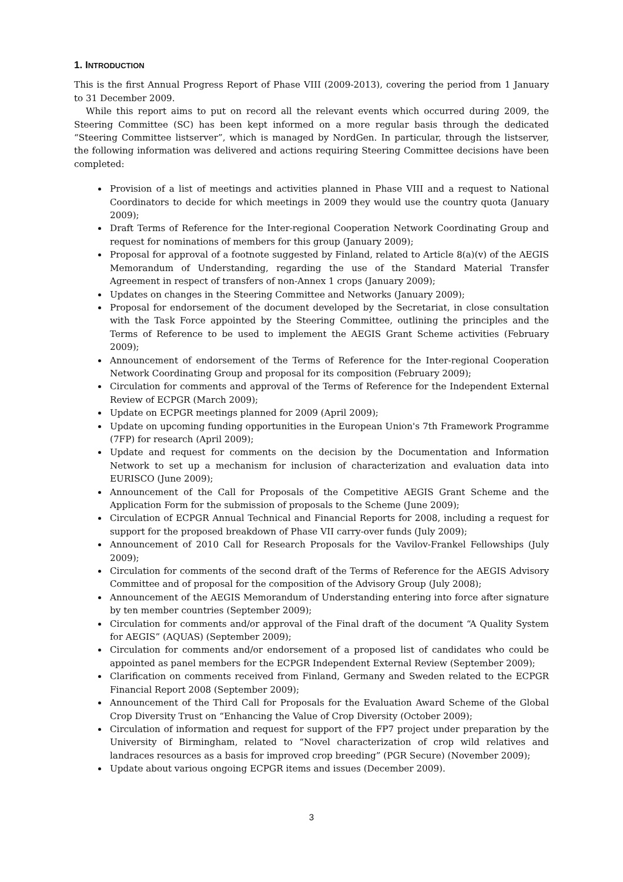1. INTRODUCTION
This is the first Annual Progress Report of Phase VIII (2009-2013), covering the period from 1 January to 31 December 2009.
While this report aims to put on record all the relevant events which occurred during 2009, the Steering Committee (SC) has been kept informed on a more regular basis through the dedicated “Steering Committee listserver”, which is managed by NordGen. In particular, through the listserver, the following information was delivered and actions requiring Steering Committee decisions have been completed:
Provision of a list of meetings and activities planned in Phase VIII and a request to National Coordinators to decide for which meetings in 2009 they would use the country quota (January 2009);
Draft Terms of Reference for the Inter-regional Cooperation Network Coordinating Group and request for nominations of members for this group (January 2009);
Proposal for approval of a footnote suggested by Finland, related to Article 8(a)(v) of the AEGIS Memorandum of Understanding, regarding the use of the Standard Material Transfer Agreement in respect of transfers of non-Annex 1 crops (January 2009);
Updates on changes in the Steering Committee and Networks (January 2009);
Proposal for endorsement of the document developed by the Secretariat, in close consultation with the Task Force appointed by the Steering Committee, outlining the principles and the Terms of Reference to be used to implement the AEGIS Grant Scheme activities (February 2009);
Announcement of endorsement of the Terms of Reference for the Inter-regional Cooperation Network Coordinating Group and proposal for its composition (February 2009);
Circulation for comments and approval of the Terms of Reference for the Independent External Review of ECPGR (March 2009);
Update on ECPGR meetings planned for 2009 (April 2009);
Update on upcoming funding opportunities in the European Union's 7th Framework Programme (7FP) for research (April 2009);
Update and request for comments on the decision by the Documentation and Information Network to set up a mechanism for inclusion of characterization and evaluation data into EURISCO (June 2009);
Announcement of the Call for Proposals of the Competitive AEGIS Grant Scheme and the Application Form for the submission of proposals to the Scheme (June 2009);
Circulation of ECPGR Annual Technical and Financial Reports for 2008, including a request for support for the proposed breakdown of Phase VII carry-over funds (July 2009);
Announcement of 2010 Call for Research Proposals for the Vavilov-Frankel Fellowships (July 2009);
Circulation for comments of the second draft of the Terms of Reference for the AEGIS Advisory Committee and of proposal for the composition of the Advisory Group (July 2008);
Announcement of the AEGIS Memorandum of Understanding entering into force after signature by ten member countries (September 2009);
Circulation for comments and/or approval of the Final draft of the document “A Quality System for AEGIS” (AQUAS) (September 2009);
Circulation for comments and/or endorsement of a proposed list of candidates who could be appointed as panel members for the ECPGR Independent External Review (September 2009);
Clarification on comments received from Finland, Germany and Sweden related to the ECPGR Financial Report 2008 (September 2009);
Announcement of the Third Call for Proposals for the Evaluation Award Scheme of the Global Crop Diversity Trust on “Enhancing the Value of Crop Diversity (October 2009);
Circulation of information and request for support of the FP7 project under preparation by the University of Birmingham, related to “Novel characterization of crop wild relatives and landraces resources as a basis for improved crop breeding” (PGR Secure) (November 2009);
Update about various ongoing ECPGR items and issues (December 2009).
3